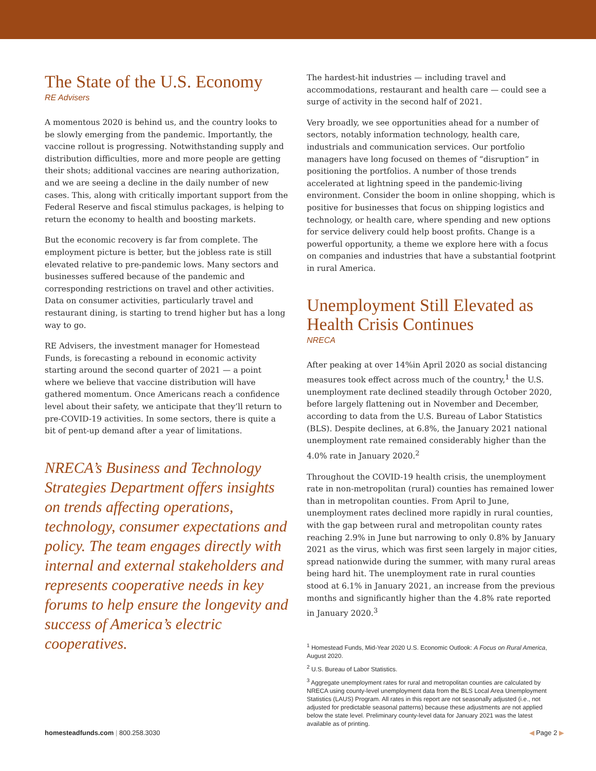The State of the U.S. Economy
RE Advisers
A momentous 2020 is behind us, and the country looks to be slowly emerging from the pandemic. Importantly, the vaccine rollout is progressing. Notwithstanding supply and distribution difficulties, more and more people are getting their shots; additional vaccines are nearing authorization, and we are seeing a decline in the daily number of new cases. This, along with critically important support from the Federal Reserve and fiscal stimulus packages, is helping to return the economy to health and boosting markets.
But the economic recovery is far from complete. The employment picture is better, but the jobless rate is still elevated relative to pre-pandemic lows. Many sectors and businesses suffered because of the pandemic and corresponding restrictions on travel and other activities. Data on consumer activities, particularly travel and restaurant dining, is starting to trend higher but has a long way to go.
RE Advisers, the investment manager for Homestead Funds, is forecasting a rebound in economic activity starting around the second quarter of 2021 — a point where we believe that vaccine distribution will have gathered momentum. Once Americans reach a confidence level about their safety, we anticipate that they’ll return to pre-COVID-19 activities. In some sectors, there is quite a bit of pent-up demand after a year of limitations.
NRECA’s Business and Technology Strategies Department offers insights on trends affecting operations, technology, consumer expectations and policy. The team engages directly with internal and external stakeholders and represents cooperative needs in key forums to help ensure the longevity and success of America’s electric cooperatives.
The hardest-hit industries — including travel and accommodations, restaurant and health care — could see a surge of activity in the second half of 2021.
Very broadly, we see opportunities ahead for a number of sectors, notably information technology, health care, industrials and communication services. Our portfolio managers have long focused on themes of “disruption” in positioning the portfolios. A number of those trends accelerated at lightning speed in the pandemic-living environment. Consider the boom in online shopping, which is positive for businesses that focus on shipping logistics and technology, or health care, where spending and new options for service delivery could help boost profits. Change is a powerful opportunity, a theme we explore here with a focus on companies and industries that have a substantial footprint in rural America.
Unemployment Still Elevated as Health Crisis Continues
NRECA
After peaking at over 14%in April 2020 as social distancing measures took effect across much of the country,<sup>1</sup> the U.S. unemployment rate declined steadily through October 2020, before largely flattening out in November and December, according to data from the U.S. Bureau of Labor Statistics (BLS). Despite declines, at 6.8%, the January 2021 national unemployment rate remained considerably higher than the 4.0% rate in January 2020.<sup>2</sup>
Throughout the COVID-19 health crisis, the unemployment rate in non-metropolitan (rural) counties has remained lower than in metropolitan counties. From April to June, unemployment rates declined more rapidly in rural counties, with the gap between rural and metropolitan county rates reaching 2.9% in June but narrowing to only 0.8% by January 2021 as the virus, which was first seen largely in major cities, spread nationwide during the summer, with many rural areas being hard hit. The unemployment rate in rural counties stood at 6.1% in January 2021, an increase from the previous months and significantly higher than the 4.8% rate reported in January 2020.<sup>3</sup>
<sup>1</sup> Homestead Funds, Mid-Year 2020 U.S. Economic Outlook: A Focus on Rural America, August 2020.
<sup>2</sup> U.S. Bureau of Labor Statistics.
<sup>3</sup> Aggregate unemployment rates for rural and metropolitan counties are calculated by NRECA using county-level unemployment data from the BLS Local Area Unemployment Statistics (LAUS) Program. All rates in this report are not seasonally adjusted (i.e., not adjusted for predictable seasonal patterns) because these adjustments are not applied below the state level. Preliminary county-level data for January 2021 was the latest available as of printing.
homesteadfunds.com | 800.258.3030 ◀ Page 2 ▶